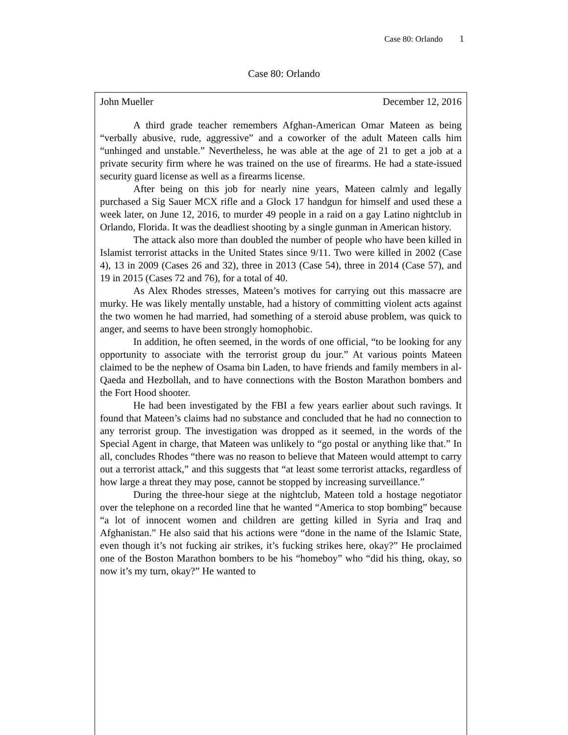Case 80: Orlando 1
Case 80: Orlando
John Mueller December 12, 2016
A third grade teacher remembers Afghan-American Omar Mateen as being “verbally abusive, rude, aggressive” and a coworker of the adult Mateen calls him “unhinged and unstable.” Nevertheless, he was able at the age of 21 to get a job at a private security firm where he was trained on the use of firearms. He had a state-issued security guard license as well as a firearms license.
After being on this job for nearly nine years, Mateen calmly and legally purchased a Sig Sauer MCX rifle and a Glock 17 handgun for himself and used these a week later, on June 12, 2016, to murder 49 people in a raid on a gay Latino nightclub in Orlando, Florida. It was the deadliest shooting by a single gunman in American history.
The attack also more than doubled the number of people who have been killed in Islamist terrorist attacks in the United States since 9/11. Two were killed in 2002 (Case 4), 13 in 2009 (Cases 26 and 32), three in 2013 (Case 54), three in 2014 (Case 57), and 19 in 2015 (Cases 72 and 76), for a total of 40.
As Alex Rhodes stresses, Mateen’s motives for carrying out this massacre are murky. He was likely mentally unstable, had a history of committing violent acts against the two women he had married, had something of a steroid abuse problem, was quick to anger, and seems to have been strongly homophobic.
In addition, he often seemed, in the words of one official, “to be looking for any opportunity to associate with the terrorist group du jour.” At various points Mateen claimed to be the nephew of Osama bin Laden, to have friends and family members in al-Qaeda and Hezbollah, and to have connections with the Boston Marathon bombers and the Fort Hood shooter.
He had been investigated by the FBI a few years earlier about such ravings. It found that Mateen’s claims had no substance and concluded that he had no connection to any terrorist group. The investigation was dropped as it seemed, in the words of the Special Agent in charge, that Mateen was unlikely to “go postal or anything like that.” In all, concludes Rhodes “there was no reason to believe that Mateen would attempt to carry out a terrorist attack,” and this suggests that “at least some terrorist attacks, regardless of how large a threat they may pose, cannot be stopped by increasing surveillance.”
During the three-hour siege at the nightclub, Mateen told a hostage negotiator over the telephone on a recorded line that he wanted “America to stop bombing” because “a lot of innocent women and children are getting killed in Syria and Iraq and Afghanistan.” He also said that his actions were “done in the name of the Islamic State, even though it’s not fucking air strikes, it’s fucking strikes here, okay?” He proclaimed one of the Boston Marathon bombers to be his “homeboy” who “did his thing, okay, so now it’s my turn, okay?” He wanted to